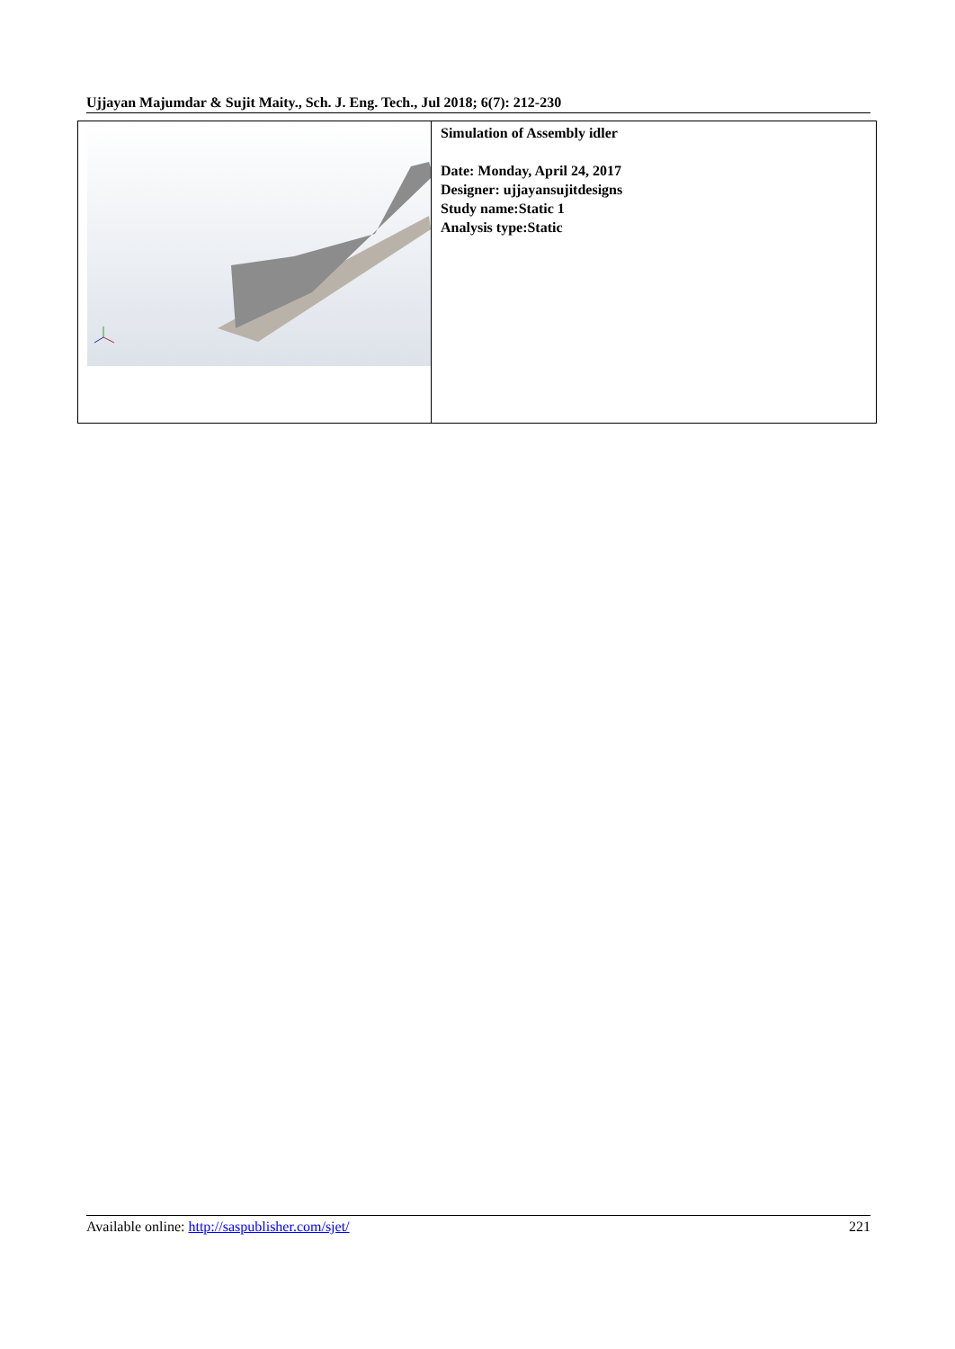Ujjayan Majumdar & Sujit Maity., Sch. J. Eng. Tech., Jul 2018; 6(7): 212-230
| | Simulation of Assembly idler Date: Monday, April 24, 2017 Designer: ujjayansujitdesigns Study name:Static 1 Analysis type:Static |
Available online: http://saspublisher.com/sjet/ 221